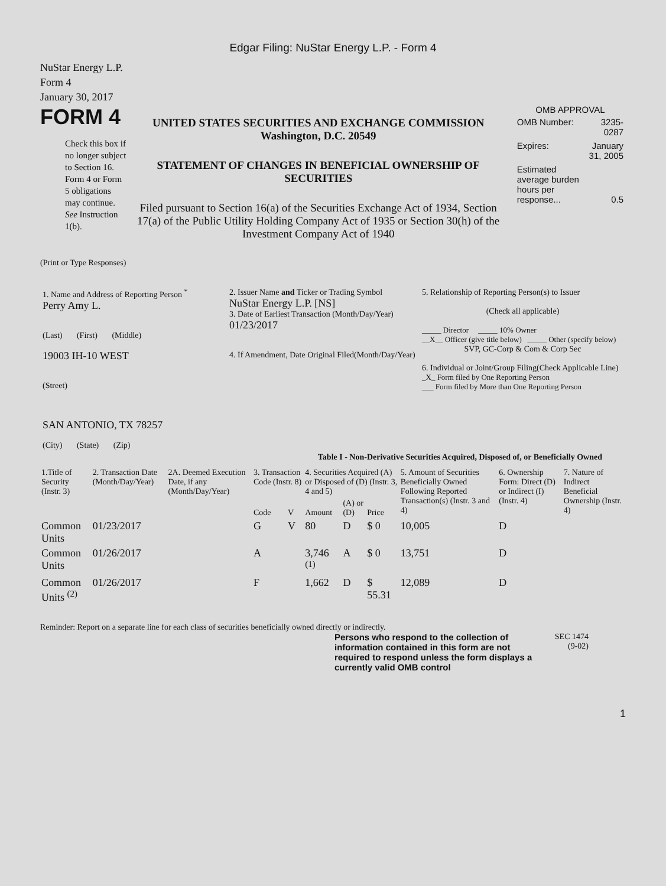Edgar Filing: NuStar Energy L.P. - Form 4
NuStar Energy L.P.
Form 4
January 30, 2017
FORM 4
Check this box if no longer subject to Section 16. Form 4 or Form 5 obligations may continue. See Instruction 1(b).
UNITED STATES SECURITIES AND EXCHANGE COMMISSION
Washington, D.C. 20549
STATEMENT OF CHANGES IN BENEFICIAL OWNERSHIP OF SECURITIES
Filed pursuant to Section 16(a) of the Securities Exchange Act of 1934, Section 17(a) of the Public Utility Holding Company Act of 1935 or Section 30(h) of the Investment Company Act of 1940
OMB APPROVAL
| OMB Number: | 3235-0287 |
| Expires: | January 31, 2005 |
| Estimated average burden hours per response... | 0.5 |
(Print or Type Responses)
| 1. Name and Address of Reporting Person <sup>*</sup> Perry Amy L. (Last) (First) (Middle) 19003 IH-10 WEST (Street) SAN ANTONIO, TX 78257 (City) (State) (Zip) | 2. Issuer Name and Ticker or Trading Symbol NuStar Energy L.P. [NS] 3. Date of Earliest Transaction (Month/Day/Year) 01/23/2017 4. If Amendment, Date Original Filed(Month/Day/Year) | 5. Relationship of Reporting Person(s) to Issuer (Check all applicable) _____ Director _____ 10% Owner __X__ Officer (give title below) _____ Other (specify below) SVP, GC-Corp & Com & Corp Sec 6. Individual or Joint/Group Filing(Check Applicable Line) _X_ Form filed by One Reporting Person ___ Form filed by More than One Reporting Person |
Table I - Non-Derivative Securities Acquired, Disposed of, or Beneficially Owned
| 1.Title of Security (Instr. 3) | 2. Transaction Date (Month/Day/Year) | 2A. Deemed Execution Date, if any (Month/Day/Year) | 3. Transaction Code (Instr. 8) | | 4. Securities Acquired (A) or Disposed of (D) (Instr. 3, 4 and 5) | | | 5. Amount of Securities Beneficially Owned Following Reported Transaction(s) (Instr. 3 and 4) | 6. Ownership Form: Direct (D) or Indirect (I) (Instr. 4) | 7. Nature of Indirect Beneficial Ownership (Instr. 4) |
| --- | --- | --- | --- | --- | --- | --- | --- | --- | --- | --- |
| | | | Code | V | Amount | (A) or (D) | Price | | | |
| Common Units | 01/23/2017 | | G | V | 80 | D | $ 0 | 10,005 | D | |
| Common Units | 01/26/2017 | | A | | 3,746 <sup>(1)</sup> | A | $ 0 | 13,751 | D | |
| Common Units <sup>(2)</sup> | 01/26/2017 | | F | | 1,662 | D | $ 55.31 | 12,089 | D | |
Reminder: Report on a separate line for each class of securities beneficially owned directly or indirectly.
Persons who respond to the collection of information contained in this form are not required to respond unless the form displays a currently valid OMB control
SEC 1474
(9-02)
1